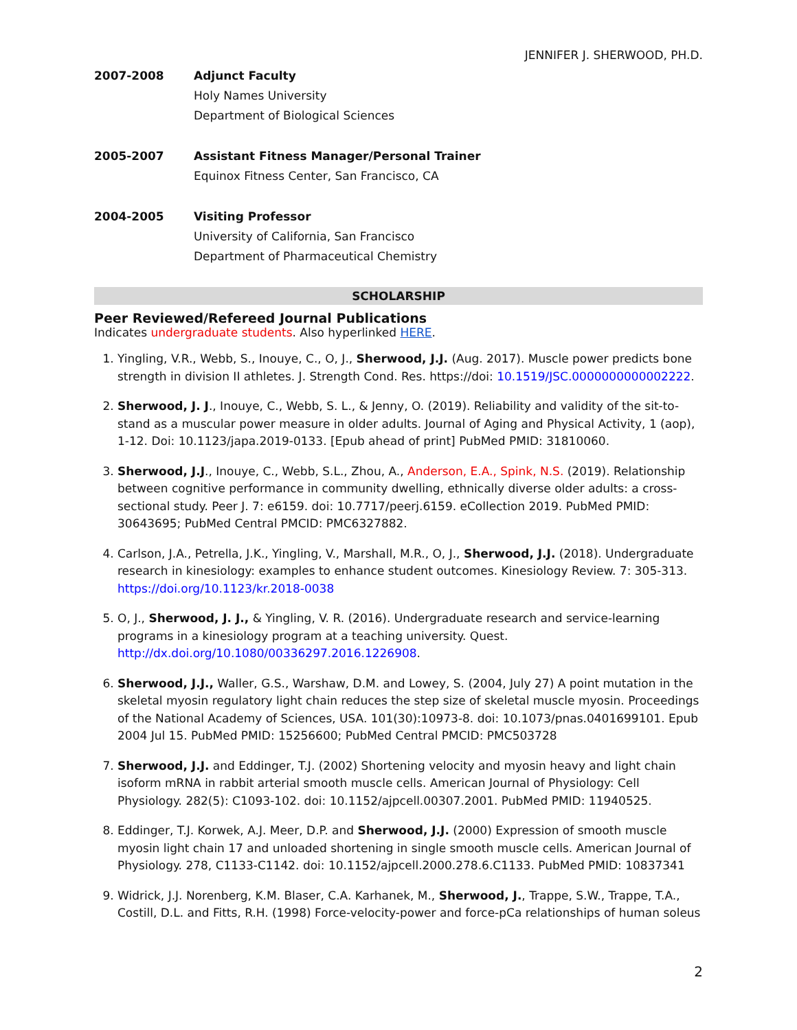JENNIFER J. SHERWOOD, PH.D.
2007-2008 Adjunct Faculty
Holy Names University
Department of Biological Sciences
2005-2007 Assistant Fitness Manager/Personal Trainer
Equinox Fitness Center, San Francisco, CA
2004-2005 Visiting Professor
University of California, San Francisco
Department of Pharmaceutical Chemistry
SCHOLARSHIP
Peer Reviewed/Refereed Journal Publications
Indicates undergraduate students. Also hyperlinked HERE.
1. Yingling, V.R., Webb, S., Inouye, C., O, J., Sherwood, J.J. (Aug. 2017). Muscle power predicts bone strength in division II athletes. J. Strength Cond. Res. https://doi: 10.1519/JSC.0000000000002222.
2. Sherwood, J. J., Inouye, C., Webb, S. L., & Jenny, O. (2019). Reliability and validity of the sit-to-stand as a muscular power measure in older adults. Journal of Aging and Physical Activity, 1 (aop), 1-12. Doi: 10.1123/japa.2019-0133. [Epub ahead of print] PubMed PMID: 31810060.
3. Sherwood, J.J., Inouye, C., Webb, S.L., Zhou, A., Anderson, E.A., Spink, N.S. (2019). Relationship between cognitive performance in community dwelling, ethnically diverse older adults: a cross-sectional study. Peer J. 7: e6159. doi: 10.7717/peerj.6159. eCollection 2019. PubMed PMID: 30643695; PubMed Central PMCID: PMC6327882.
4. Carlson, J.A., Petrella, J.K., Yingling, V., Marshall, M.R., O, J., Sherwood, J.J. (2018). Undergraduate research in kinesiology: examples to enhance student outcomes. Kinesiology Review. 7: 305-313. https://doi.org/10.1123/kr.2018-0038
5. O, J., Sherwood, J. J., & Yingling, V. R. (2016). Undergraduate research and service-learning programs in a kinesiology program at a teaching university. Quest. http://dx.doi.org/10.1080/00336297.2016.1226908.
6. Sherwood, J.J., Waller, G.S., Warshaw, D.M. and Lowey, S. (2004, July 27) A point mutation in the skeletal myosin regulatory light chain reduces the step size of skeletal muscle myosin. Proceedings of the National Academy of Sciences, USA. 101(30):10973-8. doi: 10.1073/pnas.0401699101. Epub 2004 Jul 15. PubMed PMID: 15256600; PubMed Central PMCID: PMC503728
7. Sherwood, J.J. and Eddinger, T.J. (2002) Shortening velocity and myosin heavy and light chain isoform mRNA in rabbit arterial smooth muscle cells. American Journal of Physiology: Cell Physiology. 282(5): C1093-102. doi: 10.1152/ajpcell.00307.2001. PubMed PMID: 11940525.
8. Eddinger, T.J. Korwek, A.J. Meer, D.P. and Sherwood, J.J. (2000) Expression of smooth muscle myosin light chain 17 and unloaded shortening in single smooth muscle cells. American Journal of Physiology. 278, C1133-C1142. doi: 10.1152/ajpcell.2000.278.6.C1133. PubMed PMID: 10837341
9. Widrick, J.J. Norenberg, K.M. Blaser, C.A. Karhanek, M., Sherwood, J., Trappe, S.W., Trappe, T.A., Costill, D.L. and Fitts, R.H. (1998) Force-velocity-power and force-pCa relationships of human soleus
2